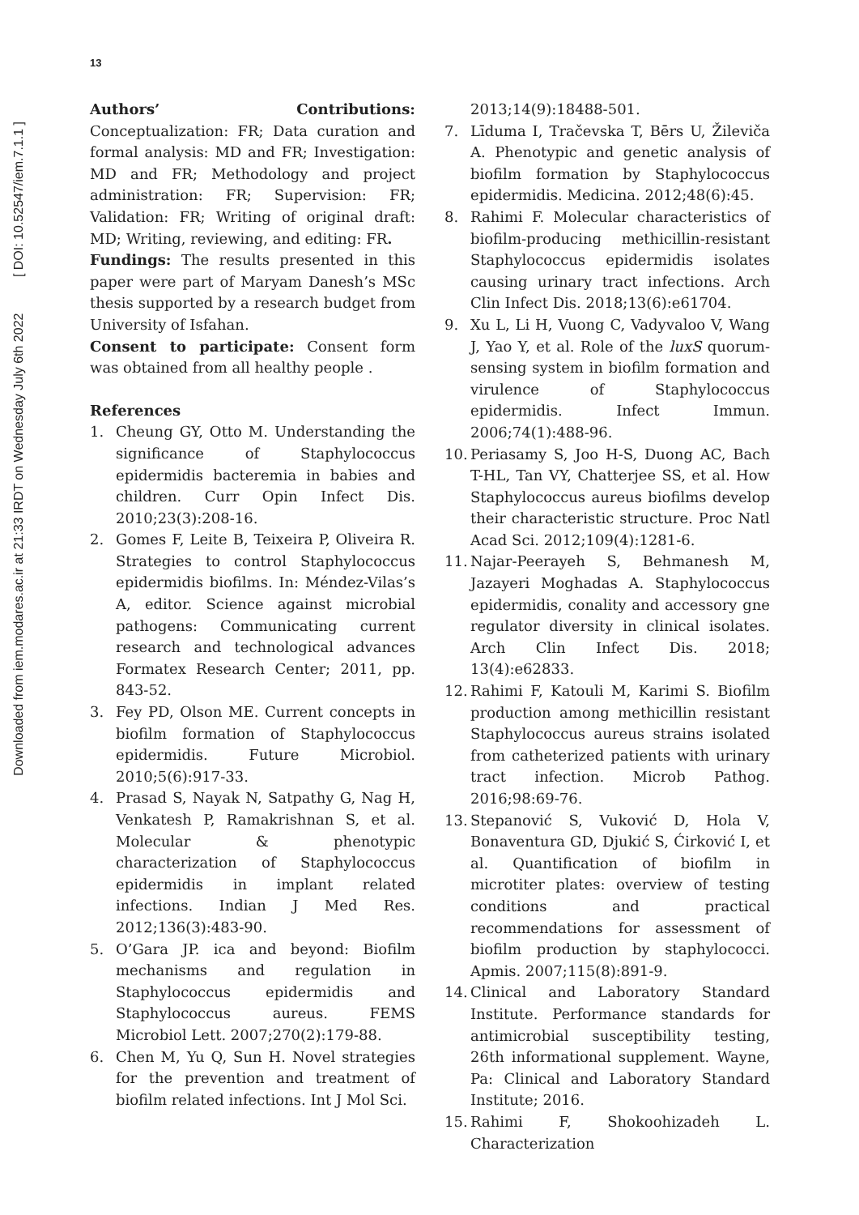Downloaded from iem.modares.ac.ir at 21:33 IRDT on Wednesday July 6th 2022 [ DOI: 10.52547/iem.7.1.1 ]
13
Authors’ Contributions: Conceptualization: FR; Data curation and formal analysis: MD and FR; Investigation: MD and FR; Methodology and project administration: FR; Supervision: FR; Validation: FR; Writing of original draft: MD; Writing, reviewing, and editing: FR.
Fundings: The results presented in this paper were part of Maryam Danesh’s MSc thesis supported by a research budget from University of Isfahan.
Consent to participate: Consent form was obtained from all healthy people .
References
1. Cheung GY, Otto M. Understanding the significance of Staphylococcus epidermidis bacteremia in babies and children. Curr Opin Infect Dis. 2010;23(3):208-16.
2. Gomes F, Leite B, Teixeira P, Oliveira R. Strategies to control Staphylococcus epidermidis biofilms. In: Méndez-Vilas’s A, editor. Science against microbial pathogens: Communicating current research and technological advances Formatex Research Center; 2011, pp. 843-52.
3. Fey PD, Olson ME. Current concepts in biofilm formation of Staphylococcus epidermidis. Future Microbiol. 2010;5(6):917-33.
4. Prasad S, Nayak N, Satpathy G, Nag H, Venkatesh P, Ramakrishnan S, et al. Molecular & phenotypic characterization of Staphylococcus epidermidis in implant related infections. Indian J Med Res. 2012;136(3):483-90.
5. O’Gara JP. ica and beyond: Biofilm mechanisms and regulation in Staphylococcus epidermidis and Staphylococcus aureus. FEMS Microbiol Lett. 2007;270(2):179-88.
6. Chen M, Yu Q, Sun H. Novel strategies for the prevention and treatment of biofilm related infections. Int J Mol Sci.
2013;14(9):18488-501.
7. Līduma I, Tračevska T, Bērs U, Žileviča A. Phenotypic and genetic analysis of biofilm formation by Staphylococcus epidermidis. Medicina. 2012;48(6):45.
8. Rahimi F. Molecular characteristics of biofilm-producing methicillin-resistant Staphylococcus epidermidis isolates causing urinary tract infections. Arch Clin Infect Dis. 2018;13(6):e61704.
9. Xu L, Li H, Vuong C, Vadyvaloo V, Wang J, Yao Y, et al. Role of the luxS quorum-sensing system in biofilm formation and virulence of Staphylococcus epidermidis. Infect Immun. 2006;74(1):488-96.
10.
Periasamy S, Joo H-S, Duong AC, Bach T-HL, Tan VY, Chatterjee SS, et al. How Staphylococcus aureus biofilms develop their characteristic structure. Proc Natl Acad Sci. 2012;109(4):1281-6.
11.
Najar-Peerayeh S, Behmanesh M, Jazayeri Moghadas A. Staphylococcus epidermidis, conality and accessory gne regulator diversity in clinical isolates. Arch Clin Infect Dis. 2018; 13(4):e62833.
12.
Rahimi F, Katouli M, Karimi S. Biofilm production among methicillin resistant Staphylococcus aureus strains isolated from catheterized patients with urinary tract infection. Microb Pathog. 2016;98:69-76.
13.
Stepanović S, Vuković D, Hola V, Bonaventura GD, Djukić S, Ćirković I, et al. Quantification of biofilm in microtiter plates: overview of testing conditions and practical recommendations for assessment of biofilm production by staphylococci. Apmis. 2007;115(8):891-9.
14.
Clinical and Laboratory Standard Institute. Performance standards for antimicrobial susceptibility testing, 26th informational supplement. Wayne, Pa: Clinical and Laboratory Standard Institute; 2016.
15.
Rahimi F, Shokoohizadeh L. Characterization